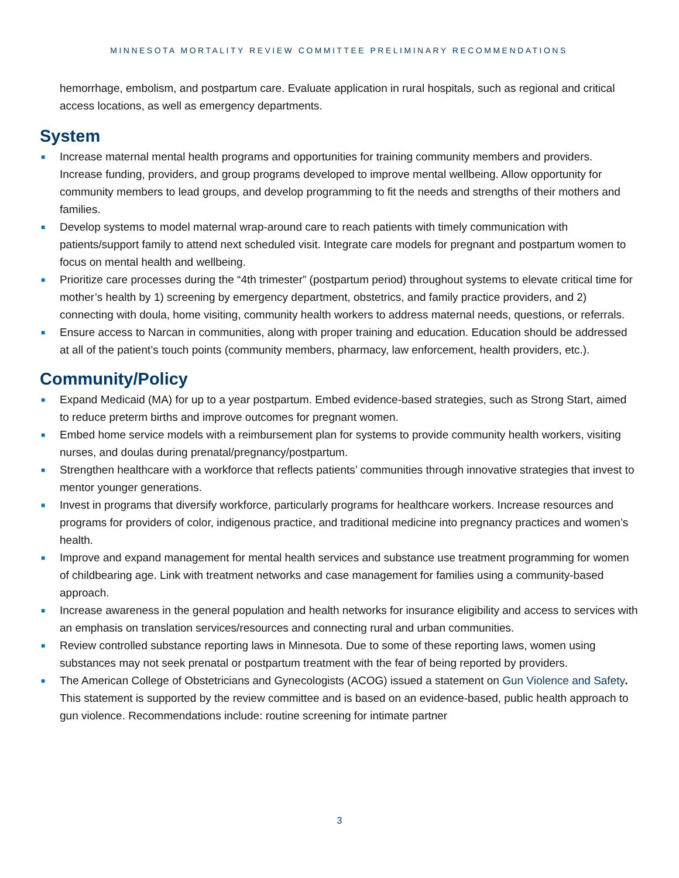MINNESOTA MORTALITY REVIEW COMMITTEE PRELIMINARY RECOMMENDATIONS
hemorrhage, embolism, and postpartum care. Evaluate application in rural hospitals, such as regional and critical access locations, as well as emergency departments.
System
■ Increase maternal mental health programs and opportunities for training community members and providers. Increase funding, providers, and group programs developed to improve mental wellbeing. Allow opportunity for community members to lead groups, and develop programming to fit the needs and strengths of their mothers and families.
■ Develop systems to model maternal wrap-around care to reach patients with timely communication with patients/support family to attend next scheduled visit. Integrate care models for pregnant and postpartum women to focus on mental health and wellbeing.
■ Prioritize care processes during the “4th trimester” (postpartum period) throughout systems to elevate critical time for mother’s health by 1) screening by emergency department, obstetrics, and family practice providers, and 2) connecting with doula, home visiting, community health workers to address maternal needs, questions, or referrals.
■ Ensure access to Narcan in communities, along with proper training and education. Education should be addressed at all of the patient’s touch points (community members, pharmacy, law enforcement, health providers, etc.).
Community/Policy
■ Expand Medicaid (MA) for up to a year postpartum. Embed evidence-based strategies, such as Strong Start, aimed to reduce preterm births and improve outcomes for pregnant women.
■ Embed home service models with a reimbursement plan for systems to provide community health workers, visiting nurses, and doulas during prenatal/pregnancy/postpartum.
■ Strengthen healthcare with a workforce that reflects patients’ communities through innovative strategies that invest to mentor younger generations.
■ Invest in programs that diversify workforce, particularly programs for healthcare workers. Increase resources and programs for providers of color, indigenous practice, and traditional medicine into pregnancy practices and women’s health.
■ Improve and expand management for mental health services and substance use treatment programming for women of childbearing age. Link with treatment networks and case management for families using a community-based approach.
■ Increase awareness in the general population and health networks for insurance eligibility and access to services with an emphasis on translation services/resources and connecting rural and urban communities.
■ Review controlled substance reporting laws in Minnesota. Due to some of these reporting laws, women using substances may not seek prenatal or postpartum treatment with the fear of being reported by providers.
■ The American College of Obstetricians and Gynecologists (ACOG) issued a statement on Gun Violence and Safety. This statement is supported by the review committee and is based on an evidence-based, public health approach to gun violence. Recommendations include: routine screening for intimate partner
3